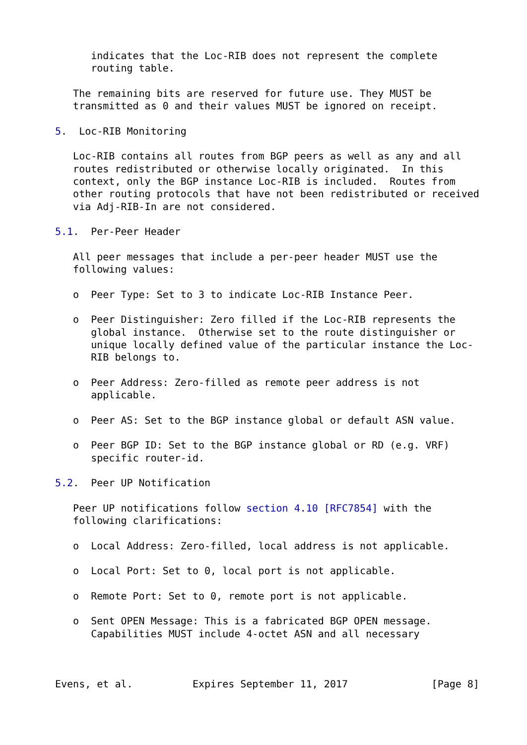indicates that the Loc-RIB does not represent the complete
      routing table.

   The remaining bits are reserved for future use. They MUST be
   transmitted as 0 and their values MUST be ignored on receipt.

5.  Loc-RIB Monitoring

   Loc-RIB contains all routes from BGP peers as well as any and all
   routes redistributed or otherwise locally originated.  In this
   context, only the BGP instance Loc-RIB is included.  Routes from
   other routing protocols that have not been redistributed or received
   via Adj-RIB-In are not considered.

5.1.  Per-Peer Header

   All peer messages that include a per-peer header MUST use the
   following values:

   o  Peer Type: Set to 3 to indicate Loc-RIB Instance Peer.

   o  Peer Distinguisher: Zero filled if the Loc-RIB represents the
      global instance.  Otherwise set to the route distinguisher or
      unique locally defined value of the particular instance the Loc-
      RIB belongs to.

   o  Peer Address: Zero-filled as remote peer address is not
      applicable.

   o  Peer AS: Set to the BGP instance global or default ASN value.

   o  Peer BGP ID: Set to the BGP instance global or RD (e.g. VRF)
      specific router-id.

5.2.  Peer UP Notification

   Peer UP notifications follow section 4.10 [RFC7854] with the
   following clarifications:

   o  Local Address: Zero-filled, local address is not applicable.

   o  Local Port: Set to 0, local port is not applicable.

   o  Remote Port: Set to 0, remote port is not applicable.

   o  Sent OPEN Message: This is a fabricated BGP OPEN message.
      Capabilities MUST include 4-octet ASN and all necessary



Evens, et al.          Expires September 11, 2017              [Page 8]